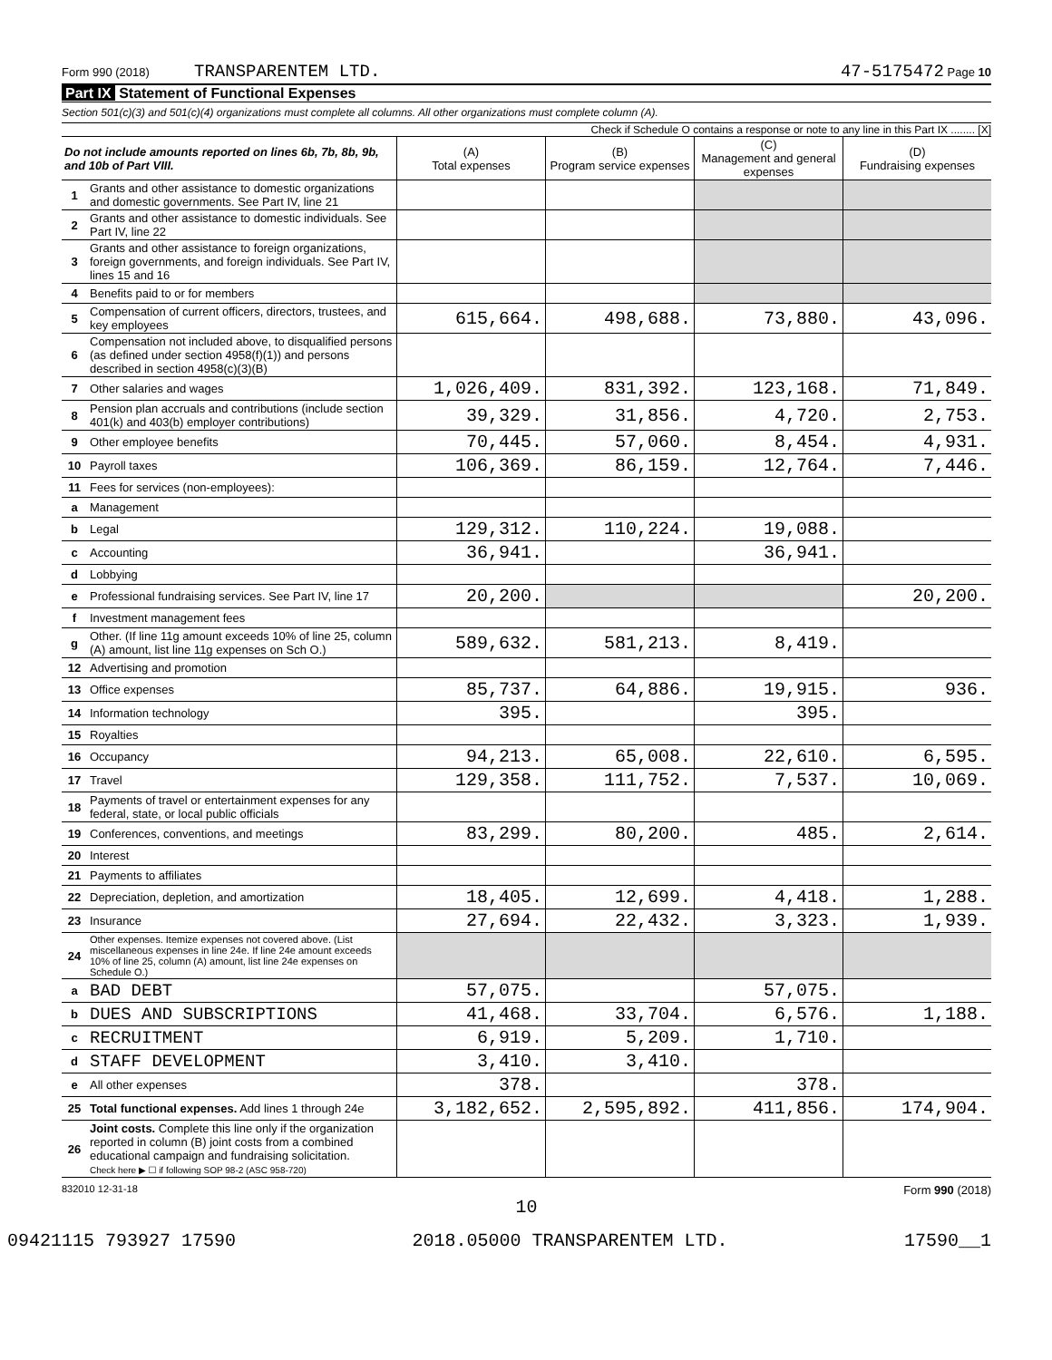Form 990 (2018) TRANSPARENTEM LTD. 47-5175472 Page 10
Part IX Statement of Functional Expenses
Section 501(c)(3) and 501(c)(4) organizations must complete all columns. All other organizations must complete column (A).
Check if Schedule O contains a response or note to any line in this Part IX ........ [X]
| Do not include amounts reported on lines 6b, 7b, 8b, 9b, and 10b of Part VIII. | | (A) Total expenses | (B) Program service expenses | (C) Management and general expenses | (D) Fundraising expenses |
| --- | --- | --- | --- | --- | --- |
| 1 | Grants and other assistance to domestic organizations and domestic governments. See Part IV, line 21 | | | | |
| 2 | Grants and other assistance to domestic individuals. See Part IV, line 22 | | | | |
| 3 | Grants and other assistance to foreign organizations, foreign governments, and foreign individuals. See Part IV, lines 15 and 16 | | | | |
| 4 | Benefits paid to or for members | | | | |
| 5 | Compensation of current officers, directors, trustees, and key employees | 615,664. | 498,688. | 73,880. | 43,096. |
| 6 | Compensation not included above, to disqualified persons (as defined under section 4958(f)(1)) and persons described in section 4958(c)(3)(B) | | | | |
| 7 | Other salaries and wages | 1,026,409. | 831,392. | 123,168. | 71,849. |
| 8 | Pension plan accruals and contributions (include section 401(k) and 403(b) employer contributions) | 39,329. | 31,856. | 4,720. | 2,753. |
| 9 | Other employee benefits | 70,445. | 57,060. | 8,454. | 4,931. |
| 10 | Payroll taxes | 106,369. | 86,159. | 12,764. | 7,446. |
| 11 | Fees for services (non-employees): | | | | |
| a | Management | | | | |
| b | Legal | 129,312. | 110,224. | 19,088. | |
| c | Accounting | 36,941. | | 36,941. | |
| d | Lobbying | | | | |
| e | Professional fundraising services. See Part IV, line 17 | 20,200. | | | 20,200. |
| f | Investment management fees | | | | |
| g | Other. (If line 11g amount exceeds 10% of line 25, column (A) amount, list line 11g expenses on Sch O.) | 589,632. | 581,213. | 8,419. | |
| 12 | Advertising and promotion | | | | |
| 13 | Office expenses | 85,737. | 64,886. | 19,915. | 936. |
| 14 | Information technology | 395. | | 395. | |
| 15 | Royalties | | | | |
| 16 | Occupancy | 94,213. | 65,008. | 22,610. | 6,595. |
| 17 | Travel | 129,358. | 111,752. | 7,537. | 10,069. |
| 18 | Payments of travel or entertainment expenses for any federal, state, or local public officials | | | | |
| 19 | Conferences, conventions, and meetings | 83,299. | 80,200. | 485. | 2,614. |
| 20 | Interest | | | | |
| 21 | Payments to affiliates | | | | |
| 22 | Depreciation, depletion, and amortization | 18,405. | 12,699. | 4,418. | 1,288. |
| 23 | Insurance | 27,694. | 22,432. | 3,323. | 1,939. |
| 24 | Other expenses. Itemize expenses not covered above. (List miscellaneous expenses in line 24e. If line 24e amount exceeds 10% of line 25, column (A) amount, list line 24e expenses on Schedule O.) | | | | |
| a | BAD DEBT | 57,075. | | 57,075. | |
| b | DUES AND SUBSCRIPTIONS | 41,468. | 33,704. | 6,576. | 1,188. |
| c | RECRUITMENT | 6,919. | 5,209. | 1,710. | |
| d | STAFF DEVELOPMENT | 3,410. | 3,410. | | |
| e | All other expenses | 378. | | 378. | |
| 25 | Total functional expenses. Add lines 1 through 24e | 3,182,652. | 2,595,892. | 411,856. | 174,904. |
| 26 | Joint costs. Complete this line only if the organization reported in column (B) joint costs from a combined educational campaign and fundraising solicitation. Check here ▶ ☐ if following SOP 98-2 (ASC 958-720) | | | | |
832010 12-31-18 Form 990 (2018)
10
09421115 793927 17590 2018.05000 TRANSPARENTEM LTD. 17590__1